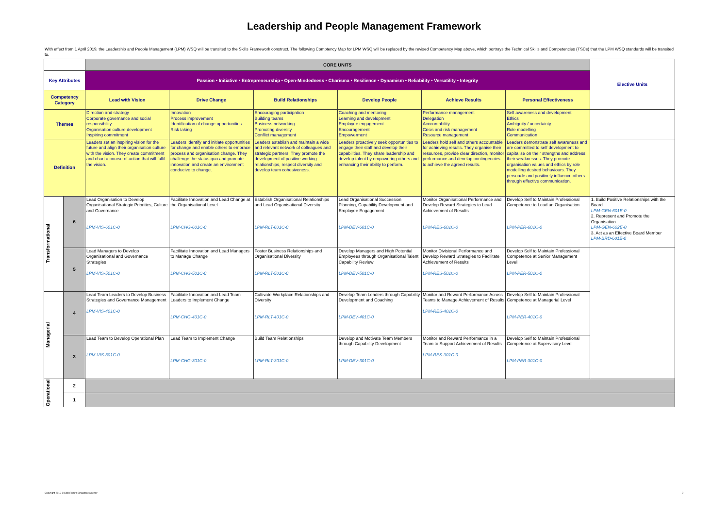Leadership and People Management Framework
With effect from 1 April 2019, the Leadership and People Management (LPM) WSQ will be transited to the Skills Framework construct. The following Comptency Map for LPM WSQ will be replaced by the revised Competency Map above, which portrays the Technical Skills and Competencies (TSCs) that the LPM WSQ standards will be transited to.
| | | CORE UNITS | | | | | | Elective Units |
| Key Attributes | | Passion • Initiative • Entrepreneurship • Open-Mindedness • Charisma • Resilience • Dynamism • Reliability • Versatility • Integrity | | | | | | |
| Competency Category | | Lead with Vision | Drive Change | Build Relationships | Develop People | Achieve Results | Personal Effectiveness | |
| Themes | | Direction and strategy Corporate governance and social responsibility Organisation culture development Inspiring commitment | Innovation Process improvement Identification of change opportunities Risk taking | Encouraging participation Building teams Business networking Promoting diversity Conflict management | Coaching and mentoring Learning and development Employee engagement Encouragement Empowerment | Performance management Delegation Accountability Crisis and risk management Resource management | Self awareness and development Ethics Ambiguity / uncertainty Role modelling Communication | |
| Definition | | Leaders set an inspiring vision for the future and align their organisation culture with the vision. They create commitment and chart a course of action that will fulfil the vision. | Leaders identify and initiate opportunities for change and enable others to embrace process and organisation change. They challenge the status quo and promote innovation and create an environment conducive to change. | Leaders establish and maintain a wide and relevant network of colleagues and strategic partners. They promote the development of positive working relationships, respect diversity and develop team cohesiveness. | Leaders proactively seek opportunities to engage their staff and develop their capabilities. They share leadership and develop talent by empowering others and enhancing their ability to perform. | Leaders hold self and others accountable for achieving results. They organise their resources, provide clear direction, monitor performance and develop contingencies to achieve the agreed results. | Leaders demonstrate self awareness and are committed to self development to capitalise on their strengths and address their weaknesses. They promote organisation values and ethics by role modelling desired behaviours. They persuade and positively influence others through effective communication. | |
| Transformational | 6 | Lead Organisation to Develop Organisational Strategic Priorities, Culture and Governance LPM-VIS-601C-0 | Facilitate Innovation and Lead Change at the Organisational Level LPM-CHG-601C-0 | Establish Organisational Relationships and Lead Organisational Diversity LPM-RLT-601C-0 | Lead Organisational Succession Planning, Capability Development and Employee Engagement LPM-DEV-601C-0 | Monitor Organisational Performance and Develop Reward Strategies to Lead Achievement of Results LPM-RES-601C-0 | Develop Self to Maintain Professional Competence to Lead an Organisation LPM-PER-601C-0 | 1. Build Positive Relationships with the Board LPM-GEN-601E-0 2. Represent and Promote the Organisation LPM-GEN-602E-0 3. Act as an Effective Board Member LPM-BRD-601E-0 |
| | 5 | Lead Managers to Develop Organisational and Governance Strategies LPM-VIS-501C-0 | Facilitate Innovation and Lead Managers to Manage Change LPM-CHG-501C-0 | Foster Business Relationships and Organisational Diversity LPM-RLT-501C-0 | Develop Managers and High Potential Employees through Organisational Talent Capability Review LPM-DEV-501C-0 | Monitor Divisional Performance and Develop Reward Strategies to Facilitate Achievement of Results LPM-RES-501C-0 | Develop Self to Maintain Professional Competence at Senior Management Level LPM-PER-501C-0 | |
| Managerial | 4 | Lead Team Leaders to Develop Business Strategies and Governance Management LPM-VIS-401C-0 | Facilitate Innovation and Lead Team Leaders to Implement Change LPM-CHG-401C-0 | Cultivate Workplace Relationships and Diversity LPM-RLT-401C-0 | Develop Team Leaders through Capability Development and Coaching LPM-DEV-401C-0 | Monitor and Reward Performance Across Teams to Manage Achievement of Results LPM-RES-401C-0 | Develop Self to Maintain Professional Competence at Managerial Level LPM-PER-401C-0 | |
| | 3 | Lead Team to Develop Operational Plan LPM-VIS-301C-0 | Lead Team to Implement Change LPM-CHG-301C-0 | Build Team Relationships LPM-RLT-301C-0 | Develop and Motivate Team Members through Capability Development LPM-DEV-301C-0 | Monitor and Reward Performance in a Team to Support Achievement of Results LPM-RES-301C-0 | Develop Self to Maintain Professional Competence at Supervisory Level LPM-PER-301C-0 | |
| Operational | 2 | | | | | | | |
| | 1 | | | | | | | |
Copyright 2019 © SkillsFuture Singapore Agency
2